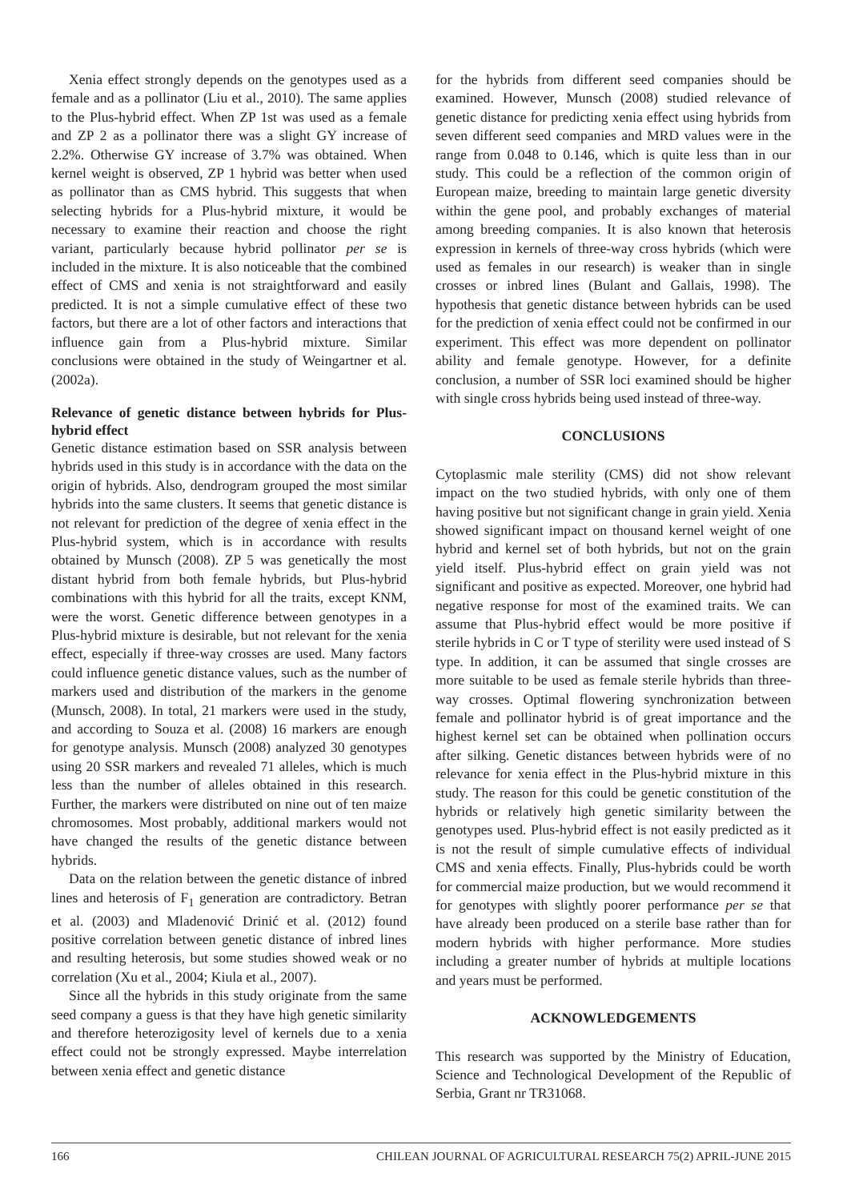Xenia effect strongly depends on the genotypes used as a female and as a pollinator (Liu et al., 2010). The same applies to the Plus-hybrid effect. When ZP 1st was used as a female and ZP 2 as a pollinator there was a slight GY increase of 2.2%. Otherwise GY increase of 3.7% was obtained. When kernel weight is observed, ZP 1 hybrid was better when used as pollinator than as CMS hybrid. This suggests that when selecting hybrids for a Plus-hybrid mixture, it would be necessary to examine their reaction and choose the right variant, particularly because hybrid pollinator per se is included in the mixture. It is also noticeable that the combined effect of CMS and xenia is not straightforward and easily predicted. It is not a simple cumulative effect of these two factors, but there are a lot of other factors and interactions that influence gain from a Plus-hybrid mixture. Similar conclusions were obtained in the study of Weingartner et al. (2002a).
Relevance of genetic distance between hybrids for Plus-hybrid effect
Genetic distance estimation based on SSR analysis between hybrids used in this study is in accordance with the data on the origin of hybrids. Also, dendrogram grouped the most similar hybrids into the same clusters. It seems that genetic distance is not relevant for prediction of the degree of xenia effect in the Plus-hybrid system, which is in accordance with results obtained by Munsch (2008). ZP 5 was genetically the most distant hybrid from both female hybrids, but Plus-hybrid combinations with this hybrid for all the traits, except KNM, were the worst. Genetic difference between genotypes in a Plus-hybrid mixture is desirable, but not relevant for the xenia effect, especially if three-way crosses are used. Many factors could influence genetic distance values, such as the number of markers used and distribution of the markers in the genome (Munsch, 2008). In total, 21 markers were used in the study, and according to Souza et al. (2008) 16 markers are enough for genotype analysis. Munsch (2008) analyzed 30 genotypes using 20 SSR markers and revealed 71 alleles, which is much less than the number of alleles obtained in this research. Further, the markers were distributed on nine out of ten maize chromosomes. Most probably, additional markers would not have changed the results of the genetic distance between hybrids.
Data on the relation between the genetic distance of inbred lines and heterosis of F<sub>1</sub> generation are contradictory. Betran et al. (2003) and Mladenović Drinić et al. (2012) found positive correlation between genetic distance of inbred lines and resulting heterosis, but some studies showed weak or no correlation (Xu et al., 2004; Kiula et al., 2007).
Since all the hybrids in this study originate from the same seed company a guess is that they have high genetic similarity and therefore heterozigosity level of kernels due to a xenia effect could not be strongly expressed. Maybe interrelation between xenia effect and genetic distance
for the hybrids from different seed companies should be examined. However, Munsch (2008) studied relevance of genetic distance for predicting xenia effect using hybrids from seven different seed companies and MRD values were in the range from 0.048 to 0.146, which is quite less than in our study. This could be a reflection of the common origin of European maize, breeding to maintain large genetic diversity within the gene pool, and probably exchanges of material among breeding companies. It is also known that heterosis expression in kernels of three-way cross hybrids (which were used as females in our research) is weaker than in single crosses or inbred lines (Bulant and Gallais, 1998). The hypothesis that genetic distance between hybrids can be used for the prediction of xenia effect could not be confirmed in our experiment. This effect was more dependent on pollinator ability and female genotype. However, for a definite conclusion, a number of SSR loci examined should be higher with single cross hybrids being used instead of three-way.
CONCLUSIONS
Cytoplasmic male sterility (CMS) did not show relevant impact on the two studied hybrids, with only one of them having positive but not significant change in grain yield. Xenia showed significant impact on thousand kernel weight of one hybrid and kernel set of both hybrids, but not on the grain yield itself. Plus-hybrid effect on grain yield was not significant and positive as expected. Moreover, one hybrid had negative response for most of the examined traits. We can assume that Plus-hybrid effect would be more positive if sterile hybrids in C or T type of sterility were used instead of S type. In addition, it can be assumed that single crosses are more suitable to be used as female sterile hybrids than three-way crosses. Optimal flowering synchronization between female and pollinator hybrid is of great importance and the highest kernel set can be obtained when pollination occurs after silking. Genetic distances between hybrids were of no relevance for xenia effect in the Plus-hybrid mixture in this study. The reason for this could be genetic constitution of the hybrids or relatively high genetic similarity between the genotypes used. Plus-hybrid effect is not easily predicted as it is not the result of simple cumulative effects of individual CMS and xenia effects. Finally, Plus-hybrids could be worth for commercial maize production, but we would recommend it for genotypes with slightly poorer performance per se that have already been produced on a sterile base rather than for modern hybrids with higher performance. More studies including a greater number of hybrids at multiple locations and years must be performed.
ACKNOWLEDGEMENTS
This research was supported by the Ministry of Education, Science and Technological Development of the Republic of Serbia, Grant nr TR31068.
166 CHILEAN JOURNAL OF AGRICULTURAL RESEARCH 75(2) APRIL-JUNE 2015